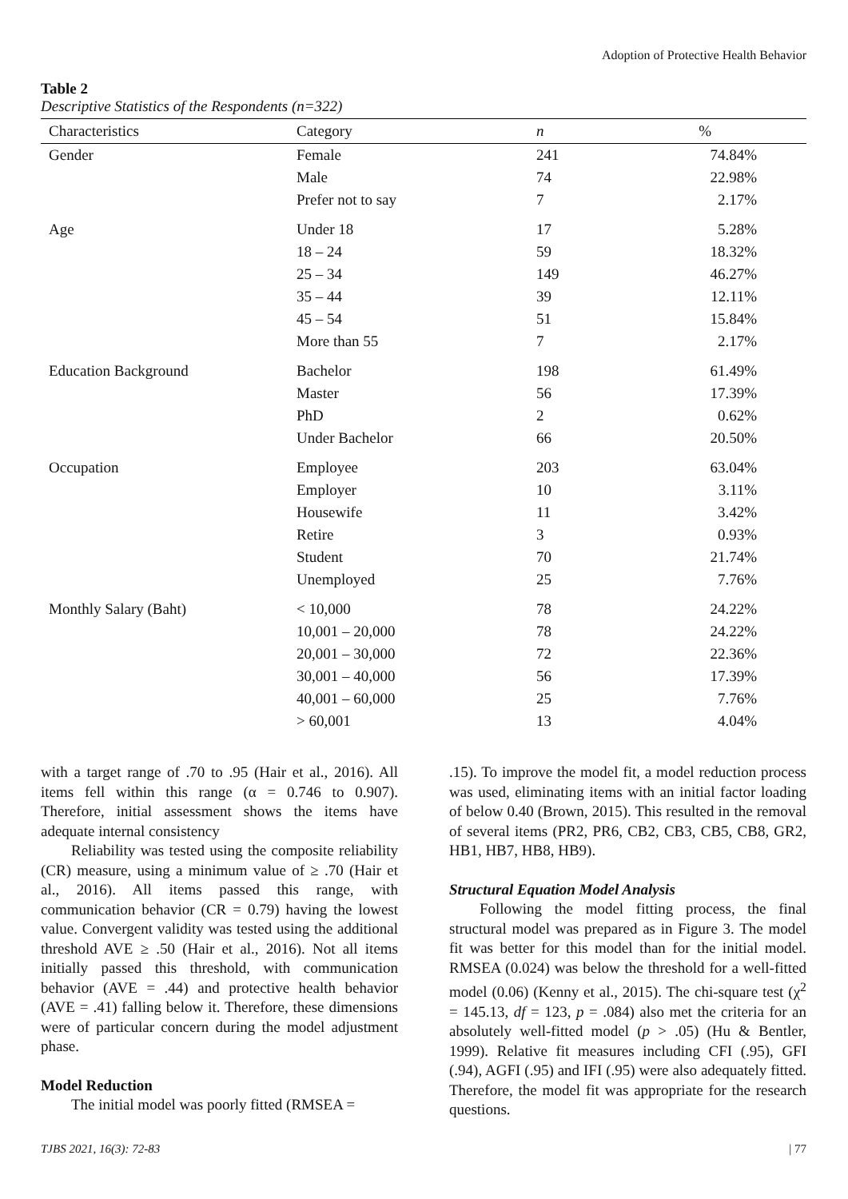Adoption of Protective Health Behavior
Table 2
Descriptive Statistics of the Respondents (n=322)
| Characteristics | Category | n | % |
| --- | --- | --- | --- |
| Gender | Female | 241 | 74.84% |
| | Male | 74 | 22.98% |
| | Prefer not to say | 7 | 2.17% |
| Age | Under 18 | 17 | 5.28% |
| | 18 – 24 | 59 | 18.32% |
| | 25 – 34 | 149 | 46.27% |
| | 35 – 44 | 39 | 12.11% |
| | 45 – 54 | 51 | 15.84% |
| | More than 55 | 7 | 2.17% |
| Education Background | Bachelor | 198 | 61.49% |
| | Master | 56 | 17.39% |
| | PhD | 2 | 0.62% |
| | Under Bachelor | 66 | 20.50% |
| Occupation | Employee | 203 | 63.04% |
| | Employer | 10 | 3.11% |
| | Housewife | 11 | 3.42% |
| | Retire | 3 | 0.93% |
| | Student | 70 | 21.74% |
| | Unemployed | 25 | 7.76% |
| Monthly Salary (Baht) | < 10,000 | 78 | 24.22% |
| | 10,001 – 20,000 | 78 | 24.22% |
| | 20,001 – 30,000 | 72 | 22.36% |
| | 30,001 – 40,000 | 56 | 17.39% |
| | 40,001 – 60,000 | 25 | 7.76% |
| | > 60,001 | 13 | 4.04% |
with a target range of .70 to .95 (Hair et al., 2016). All items fell within this range (α = 0.746 to 0.907). Therefore, initial assessment shows the items have adequate internal consistency
Reliability was tested using the composite reliability (CR) measure, using a minimum value of ≥ .70 (Hair et al., 2016). All items passed this range, with communication behavior (CR = 0.79) having the lowest value. Convergent validity was tested using the additional threshold AVE ≥ .50 (Hair et al., 2016). Not all items initially passed this threshold, with communication behavior (AVE = .44) and protective health behavior (AVE = .41) falling below it. Therefore, these dimensions were of particular concern during the model adjustment phase.
Model Reduction
The initial model was poorly fitted (RMSEA =
.15). To improve the model fit, a model reduction process was used, eliminating items with an initial factor loading of below 0.40 (Brown, 2015). This resulted in the removal of several items (PR2, PR6, CB2, CB3, CB5, CB8, GR2, HB1, HB7, HB8, HB9).
Structural Equation Model Analysis
Following the model fitting process, the final structural model was prepared as in Figure 3. The model fit was better for this model than for the initial model. RMSEA (0.024) was below the threshold for a well-fitted model (0.06) (Kenny et al., 2015). The chi-square test (χ<sup>2</sup> = 145.13, df = 123, p = .084) also met the criteria for an absolutely well-fitted model (p > .05) (Hu & Bentler, 1999). Relative fit measures including CFI (.95), GFI (.94), AGFI (.95) and IFI (.95) were also adequately fitted. Therefore, the model fit was appropriate for the research questions.
TJBS 2021, 16(3): 72-83 | 77